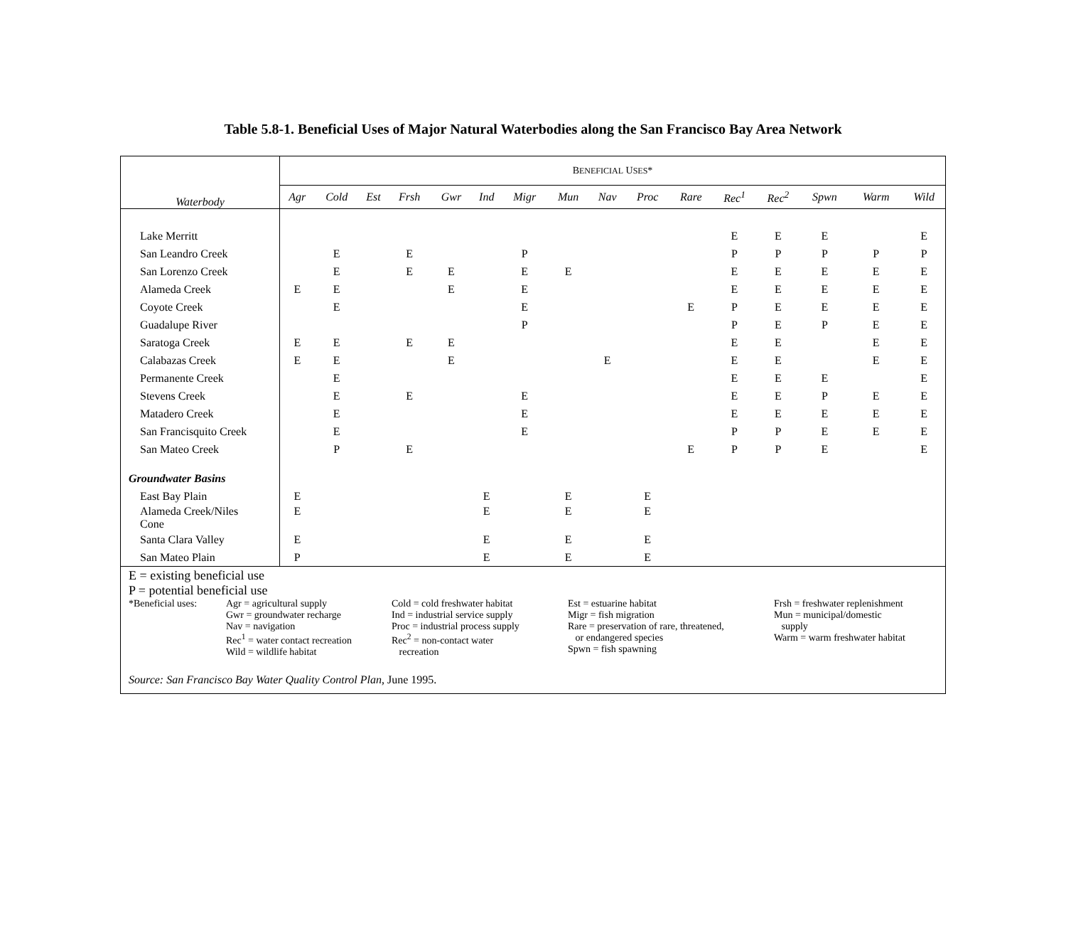Table 5.8-1. Beneficial Uses of Major Natural Waterbodies along the San Francisco Bay Area Network
| Waterbody | B ENEFICIAL U SES * | | | | | | | | | | | | | | | |
| --- | --- | --- | --- | --- | --- | --- | --- | --- | --- | --- | --- | --- | --- | --- | --- | --- |
| | Agr | Cold | Est | Frsh | Gwr | Ind | Migr | Mun | Nav | Proc | Rare | Rec<sup>1</sup> | Rec<sup>2</sup> | Spwn | Warm | Wild |
| Lake Merritt | | | | | | | | | | | | E | E | E | | E |
| San Leandro Creek | | E | | E | | | P | | | | | P | P | P | P | P |
| San Lorenzo Creek | | E | | E | E | | E | E | | | | E | E | E | E | E |
| Alameda Creek | E | E | | | E | | E | | | | | E | E | E | E | E |
| Coyote Creek | | E | | | | | E | | | | E | P | E | E | E | E |
| Guadalupe River | | | | | | | P | | | | | P | E | P | E | E |
| Saratoga Creek | E | E | | E | E | | | | | | | E | E | | E | E |
| Calabazas Creek | E | E | | | E | | | | E | | | E | E | | E | E |
| Permanente Creek | | E | | | | | | | | | | E | E | E | | E |
| Stevens Creek | | E | | E | | | E | | | | | E | E | P | E | E |
| Matadero Creek | | E | | | | | E | | | | | E | E | E | E | E |
| San Francisquito Creek | | E | | | | | E | | | | | P | P | E | E | E |
| San Mateo Creek | | P | | E | | | | | | | E | P | P | E | | E |
| Groundwater Basins | | | | | | | | | | | | | | | | |
| East Bay Plain | E | | | | | E | | E | | E | | | | | | |
| Alameda Creek/Niles Cone | E | | | | | E | | E | | E | | | | | | |
| Santa Clara Valley | E | | | | | E | | E | | E | | | | | | |
| San Mateo Plain | P | | | | | E | | E | | E | | | | | | |
| E = existing beneficial use P = potential beneficial use / *Beneficial uses: / Agr = agricultural supply Gwr = groundwater recharge Nav = navigation Rec<sup>1</sup> = water contact recreation Wild = wildlife habitat / Cold = cold freshwater habitat Ind = industrial service supply Proc = industrial process supply Rec<sup>2</sup> = non-contact water recreation / Est = estuarine habitat Migr = fish migration Rare = preservation of rare, threatened, or endangered species Spwn = fish spawning / Frsh = freshwater replenishment Mun = municipal/domestic supply Warm = warm freshwater habitat / Source: San Francisco Bay Water Quality Control Plan , June 1995. | | | | | | | | | | | | | | | | |